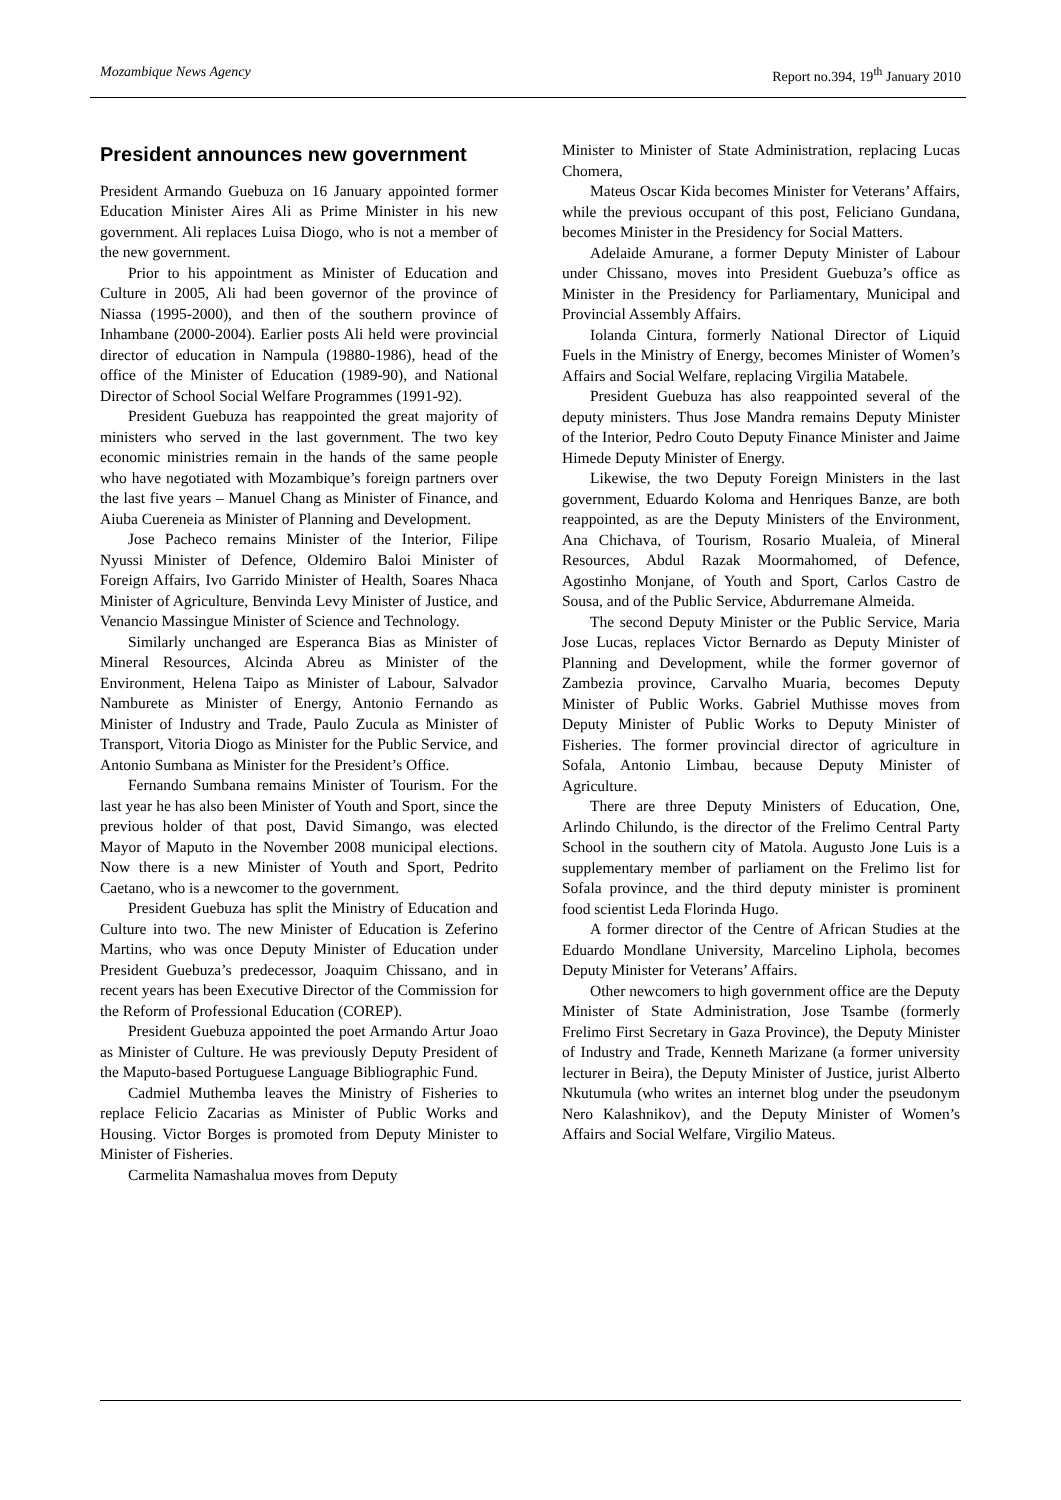Mozambique News Agency Report no.394, 19<sup>th</sup> January 2010
President announces new government
President Armando Guebuza on 16 January appointed former Education Minister Aires Ali as Prime Minister in his new government. Ali replaces Luisa Diogo, who is not a member of the new government.
Prior to his appointment as Minister of Education and Culture in 2005, Ali had been governor of the province of Niassa (1995-2000), and then of the southern province of Inhambane (2000-2004). Earlier posts Ali held were provincial director of education in Nampula (19880-1986), head of the office of the Minister of Education (1989-90), and National Director of School Social Welfare Programmes (1991-92).
President Guebuza has reappointed the great majority of ministers who served in the last government. The two key economic ministries remain in the hands of the same people who have negotiated with Mozambique’s foreign partners over the last five years – Manuel Chang as Minister of Finance, and Aiuba Cuereneia as Minister of Planning and Development.
Jose Pacheco remains Minister of the Interior, Filipe Nyussi Minister of Defence, Oldemiro Baloi Minister of Foreign Affairs, Ivo Garrido Minister of Health, Soares Nhaca Minister of Agriculture, Benvinda Levy Minister of Justice, and Venancio Massingue Minister of Science and Technology.
Similarly unchanged are Esperanca Bias as Minister of Mineral Resources, Alcinda Abreu as Minister of the Environment, Helena Taipo as Minister of Labour, Salvador Namburete as Minister of Energy, Antonio Fernando as Minister of Industry and Trade, Paulo Zucula as Minister of Transport, Vitoria Diogo as Minister for the Public Service, and Antonio Sumbana as Minister for the President’s Office.
Fernando Sumbana remains Minister of Tourism. For the last year he has also been Minister of Youth and Sport, since the previous holder of that post, David Simango, was elected Mayor of Maputo in the November 2008 municipal elections. Now there is a new Minister of Youth and Sport, Pedrito Caetano, who is a newcomer to the government.
President Guebuza has split the Ministry of Education and Culture into two. The new Minister of Education is Zeferino Martins, who was once Deputy Minister of Education under President Guebuza’s predecessor, Joaquim Chissano, and in recent years has been Executive Director of the Commission for the Reform of Professional Education (COREP).
President Guebuza appointed the poet Armando Artur Joao as Minister of Culture. He was previously Deputy President of the Maputo-based Portuguese Language Bibliographic Fund.
Cadmiel Muthemba leaves the Ministry of Fisheries to replace Felicio Zacarias as Minister of Public Works and Housing. Victor Borges is promoted from Deputy Minister to Minister of Fisheries.
Carmelita Namashalua moves from Deputy
Minister to Minister of State Administration, replacing Lucas Chomera,
Mateus Oscar Kida becomes Minister for Veterans’ Affairs, while the previous occupant of this post, Feliciano Gundana, becomes Minister in the Presidency for Social Matters.
Adelaide Amurane, a former Deputy Minister of Labour under Chissano, moves into President Guebuza’s office as Minister in the Presidency for Parliamentary, Municipal and Provincial Assembly Affairs.
Iolanda Cintura, formerly National Director of Liquid Fuels in the Ministry of Energy, becomes Minister of Women’s Affairs and Social Welfare, replacing Virgilia Matabele.
President Guebuza has also reappointed several of the deputy ministers. Thus Jose Mandra remains Deputy Minister of the Interior, Pedro Couto Deputy Finance Minister and Jaime Himede Deputy Minister of Energy.
Likewise, the two Deputy Foreign Ministers in the last government, Eduardo Koloma and Henriques Banze, are both reappointed, as are the Deputy Ministers of the Environment, Ana Chichava, of Tourism, Rosario Mualeia, of Mineral Resources, Abdul Razak Moormahomed, of Defence, Agostinho Monjane, of Youth and Sport, Carlos Castro de Sousa, and of the Public Service, Abdurremane Almeida.
The second Deputy Minister or the Public Service, Maria Jose Lucas, replaces Victor Bernardo as Deputy Minister of Planning and Development, while the former governor of Zambezia province, Carvalho Muaria, becomes Deputy Minister of Public Works. Gabriel Muthisse moves from Deputy Minister of Public Works to Deputy Minister of Fisheries. The former provincial director of agriculture in Sofala, Antonio Limbau, because Deputy Minister of Agriculture.
There are three Deputy Ministers of Education, One, Arlindo Chilundo, is the director of the Frelimo Central Party School in the southern city of Matola. Augusto Jone Luis is a supplementary member of parliament on the Frelimo list for Sofala province, and the third deputy minister is prominent food scientist Leda Florinda Hugo.
A former director of the Centre of African Studies at the Eduardo Mondlane University, Marcelino Liphola, becomes Deputy Minister for Veterans’ Affairs.
Other newcomers to high government office are the Deputy Minister of State Administration, Jose Tsambe (formerly Frelimo First Secretary in Gaza Province), the Deputy Minister of Industry and Trade, Kenneth Marizane (a former university lecturer in Beira), the Deputy Minister of Justice, jurist Alberto Nkutumula (who writes an internet blog under the pseudonym Nero Kalashnikov), and the Deputy Minister of Women’s Affairs and Social Welfare, Virgilio Mateus.